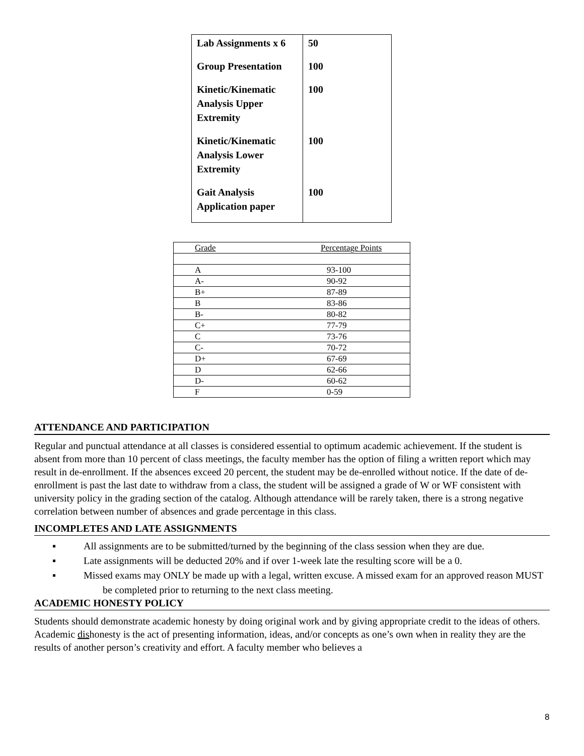| Lab Assignments x 6 | 50 |
| Group Presentation | 100 |
| Kinetic/Kinematic Analysis Upper Extremity | 100 |
| Kinetic/Kinematic Analysis Lower Extremity | 100 |
| Gait Analysis Application paper | 100 |
| Grade | Percentage Points |
| A | 93-100 |
| A- | 90-92 |
| B+ | 87-89 |
| B | 83-86 |
| B- | 80-82 |
| C+ | 77-79 |
| C | 73-76 |
| C- | 70-72 |
| D+ | 67-69 |
| D | 62-66 |
| D- | 60-62 |
| F | 0-59 |
ATTENDANCE AND PARTICIPATION
Regular and punctual attendance at all classes is considered essential to optimum academic achievement. If the student is absent from more than 10 percent of class meetings, the faculty member has the option of filing a written report which may result in de-enrollment. If the absences exceed 20 percent, the student may be de-enrolled without notice. If the date of de-enrollment is past the last date to withdraw from a class, the student will be assigned a grade of W or WF consistent with university policy in the grading section of the catalog. Although attendance will be rarely taken, there is a strong negative correlation between number of absences and grade percentage in this class.
INCOMPLETES AND LATE ASSIGNMENTS
▪ All assignments are to be submitted/turned by the beginning of the class session when they are due.
▪ Late assignments will be deducted 20% and if over 1-week late the resulting score will be a 0.
▪ Missed exams may ONLY be made up with a legal, written excuse. A missed exam for an approved reason MUST be completed prior to returning to the next class meeting.
ACADEMIC HONESTY POLICY
Students should demonstrate academic honesty by doing original work and by giving appropriate credit to the ideas of others. Academic dishonesty is the act of presenting information, ideas, and/or concepts as one’s own when in reality they are the results of another person’s creativity and effort. A faculty member who believes a
8